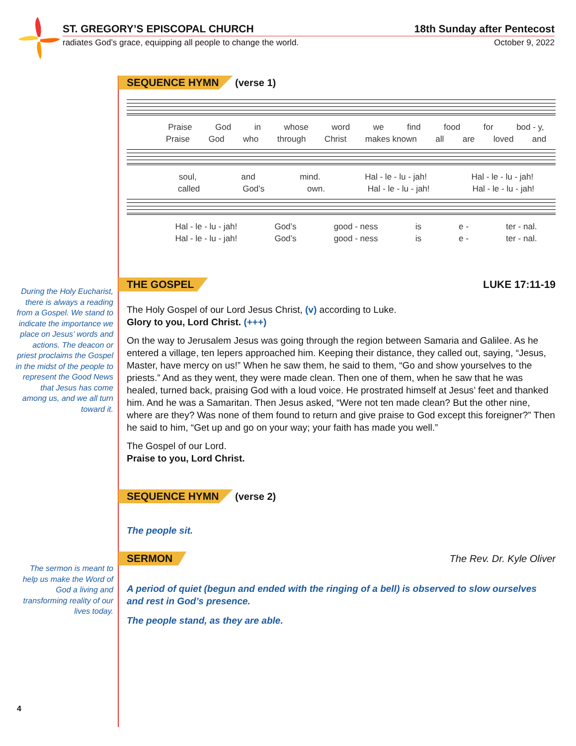ST. GREGORY’S EPISCOPAL CHURCH 18th Sunday after Pentecost
radiates God’s grace, equipping all people to change the world. October 9, 2022
SEQUENCE HYMN (verse 1)
Praise God in whose word we find food for bod - y,
Praise God who through Christ makes known all are loved and
soul, and mind. Hal - le - lu - jah! Hal - le - lu - jah!
called God’s own. Hal - le - lu - jah! Hal - le - lu - jah!
Hal - le - lu - jah! God’s good - ness is e - ter - nal.
Hal - le - lu - jah! God’s good - ness is e - ter - nal.
THE GOSPEL LUKE 17:11-19
The Holy Gospel of our Lord Jesus Christ, (v) according to Luke.
Glory to you, Lord Christ. (+++)
On the way to Jerusalem Jesus was going through the region between Samaria and Galilee. As he entered a village, ten lepers approached him. Keeping their distance, they called out, saying, “Jesus, Master, have mercy on us!” When he saw them, he said to them, “Go and show yourselves to the priests.” And as they went, they were made clean. Then one of them, when he saw that he was healed, turned back, praising God with a loud voice. He prostrated himself at Jesus’ feet and thanked him. And he was a Samaritan. Then Jesus asked, “Were not ten made clean? But the other nine, where are they? Was none of them found to return and give praise to God except this foreigner?” Then he said to him, “Get up and go on your way; your faith has made you well.”
The Gospel of our Lord.
Praise to you, Lord Christ.
SEQUENCE HYMN (verse 2)
The people sit.
SERMON The Rev. Dr. Kyle Oliver
A period of quiet (begun and ended with the ringing of a bell) is observed to slow ourselves and rest in God’s presence.
The people stand, as they are able.
During the Holy Eucharist, there is always a reading from a Gospel. We stand to indicate the importance we place on Jesus’ words and actions. The deacon or priest proclaims the Gospel in the midst of the people to represent the Good News that Jesus has come among us, and we all turn toward it.
The sermon is meant to help us make the Word of God a living and transforming reality of our lives today.
4